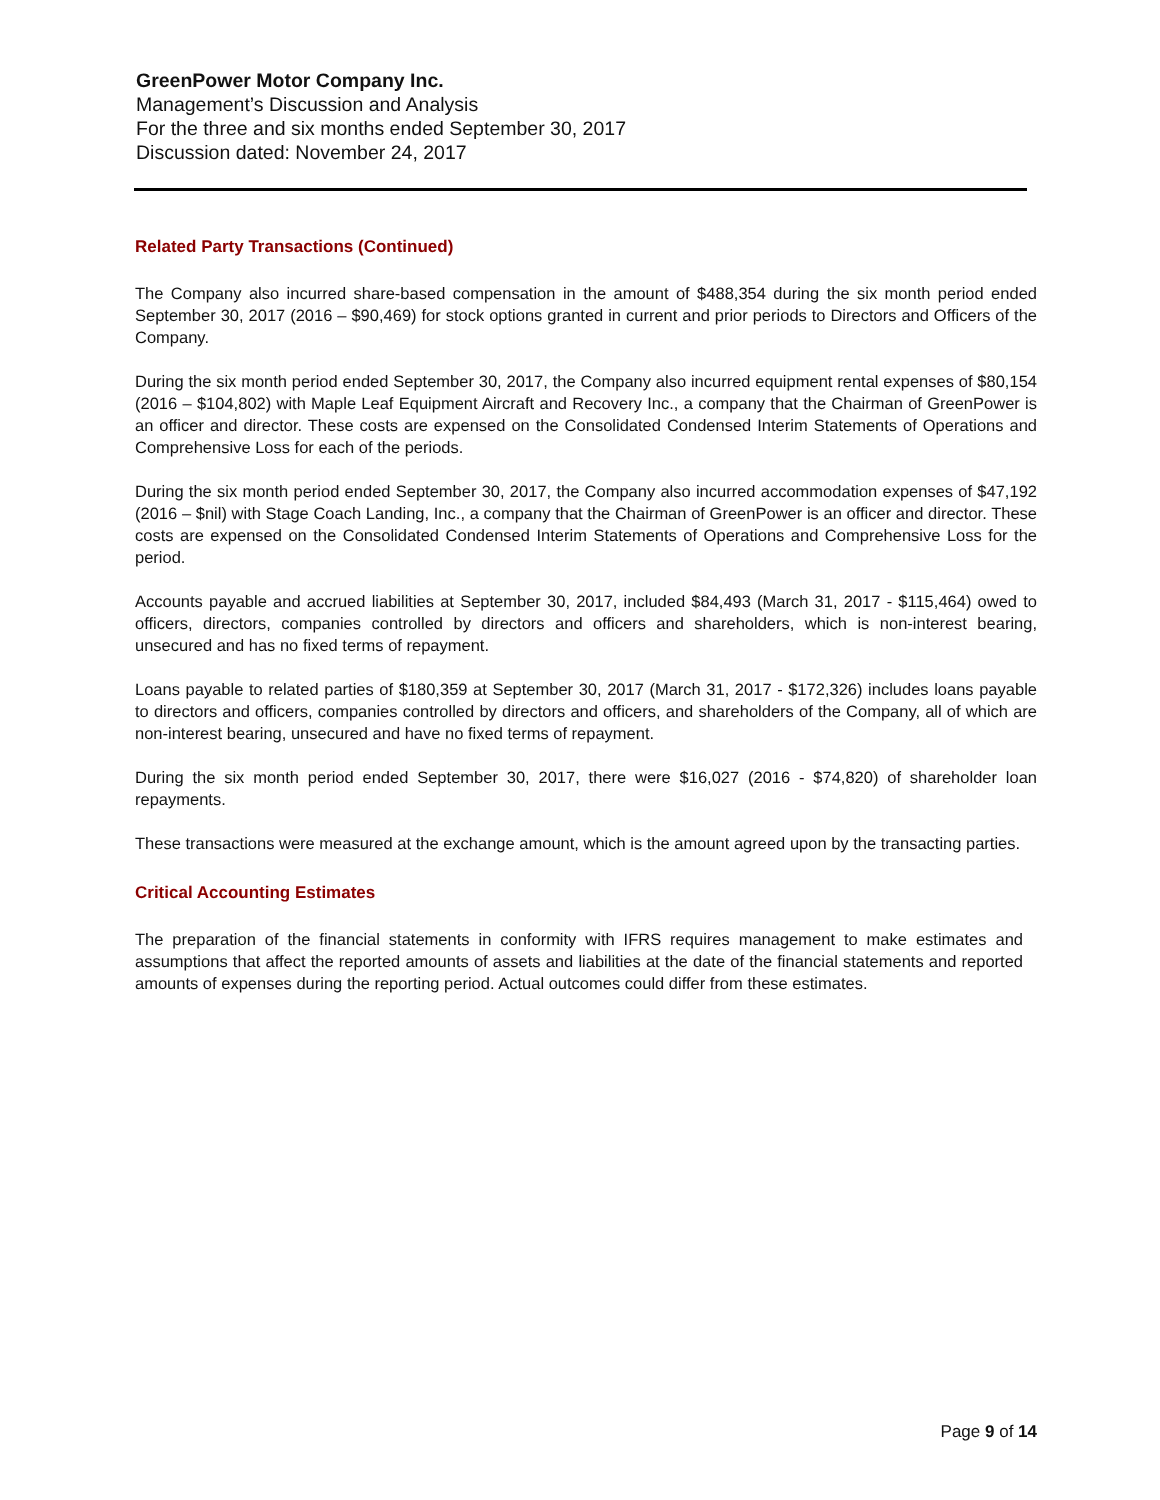GreenPower Motor Company Inc.
Management’s Discussion and Analysis
For the three and six months ended September 30, 2017
Discussion dated: November 24, 2017
Related Party Transactions (Continued)
The Company also incurred share-based compensation in the amount of $488,354 during the six month period ended September 30, 2017 (2016 – $90,469) for stock options granted in current and prior periods to Directors and Officers of the Company.
During the six month period ended September 30, 2017, the Company also incurred equipment rental expenses of $80,154 (2016 – $104,802) with Maple Leaf Equipment Aircraft and Recovery Inc., a company that the Chairman of GreenPower is an officer and director. These costs are expensed on the Consolidated Condensed Interim Statements of Operations and Comprehensive Loss for each of the periods.
During the six month period ended September 30, 2017, the Company also incurred accommodation expenses of $47,192 (2016 – $nil) with Stage Coach Landing, Inc., a company that the Chairman of GreenPower is an officer and director. These costs are expensed on the Consolidated Condensed Interim Statements of Operations and Comprehensive Loss for the period.
Accounts payable and accrued liabilities at September 30, 2017, included $84,493 (March 31, 2017 - $115,464) owed to officers, directors, companies controlled by directors and officers and shareholders, which is non-interest bearing, unsecured and has no fixed terms of repayment.
Loans payable to related parties of $180,359 at September 30, 2017 (March 31, 2017 - $172,326) includes loans payable to directors and officers, companies controlled by directors and officers, and shareholders of the Company, all of which are non-interest bearing, unsecured and have no fixed terms of repayment.
During the six month period ended September 30, 2017, there were $16,027 (2016 - $74,820) of shareholder loan repayments.
These transactions were measured at the exchange amount, which is the amount agreed upon by the transacting parties.
Critical Accounting Estimates
The preparation of the financial statements in conformity with IFRS requires management to make estimates and assumptions that affect the reported amounts of assets and liabilities at the date of the financial statements and reported amounts of expenses during the reporting period. Actual outcomes could differ from these estimates.
Page 9 of 14